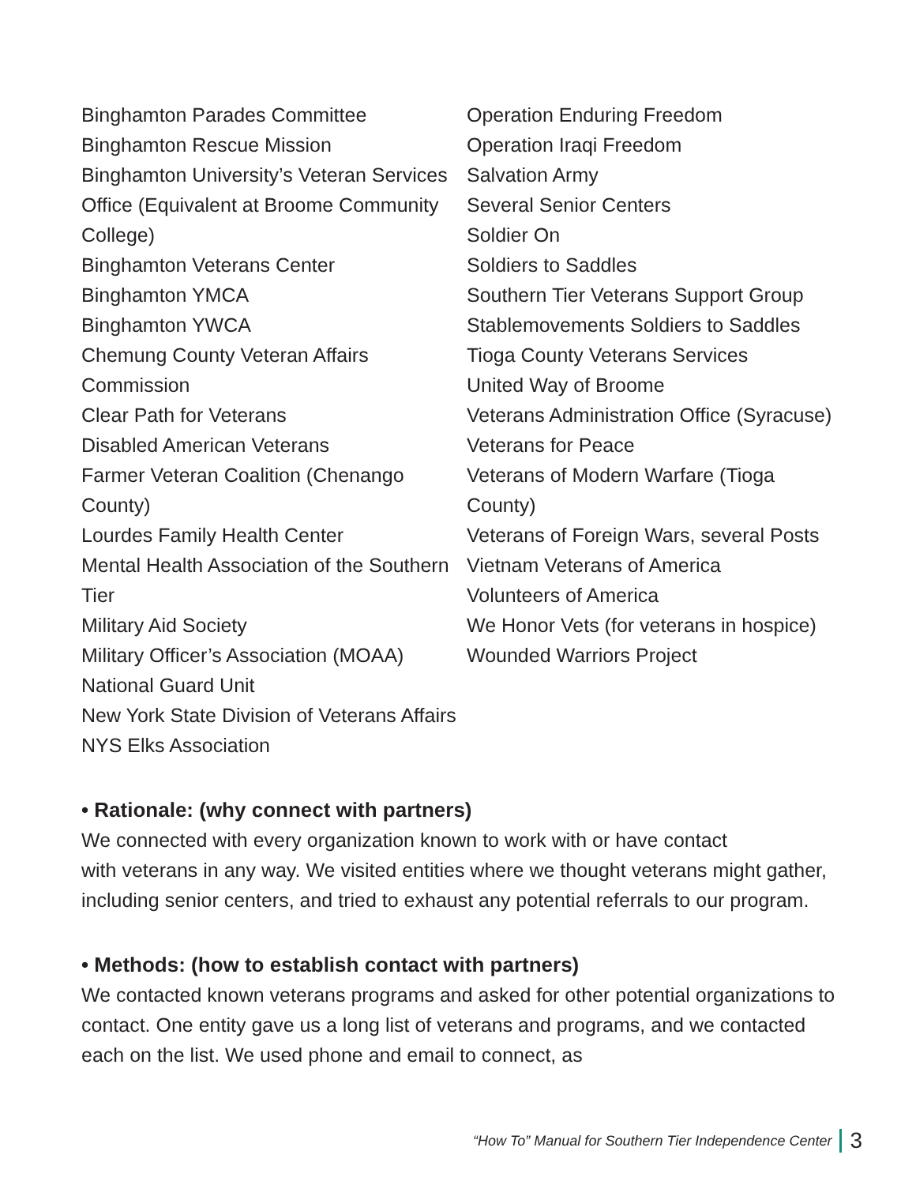Binghamton Parades Committee
Binghamton Rescue Mission
Binghamton University’s Veteran Services Office (Equivalent at Broome Community College)
Binghamton Veterans Center
Binghamton YMCA
Binghamton YWCA
Chemung County Veteran Affairs Commission
Clear Path for Veterans
Disabled American Veterans
Farmer Veteran Coalition (Chenango County)
Lourdes Family Health Center
Mental Health Association of the Southern Tier
Military Aid Society
Military Officer’s Association (MOAA)
National Guard Unit
New York State Division of Veterans Affairs
NYS Elks Association
Operation Enduring Freedom
Operation Iraqi Freedom
Salvation Army
Several Senior Centers
Soldier On
Soldiers to Saddles
Southern Tier Veterans Support Group
Stablemovements Soldiers to Saddles
Tioga County Veterans Services
United Way of Broome
Veterans Administration Office (Syracuse)
Veterans for Peace
Veterans of Modern Warfare (Tioga County)
Veterans of Foreign Wars, several Posts
Vietnam Veterans of America
Volunteers of America
We Honor Vets (for veterans in hospice)
Wounded Warriors Project
• Rationale: (why connect with partners)
We connected with every organization known to work with or have contact
with veterans in any way. We visited entities where we thought veterans might gather, including senior centers, and tried to exhaust any potential referrals to our program.
• Methods: (how to establish contact with partners)
We contacted known veterans programs and asked for other potential organizations to contact. One entity gave us a long list of veterans and programs, and we contacted each on the list. We used phone and email to connect, as
“How To” Manual for Southern Tier Independence Center 3